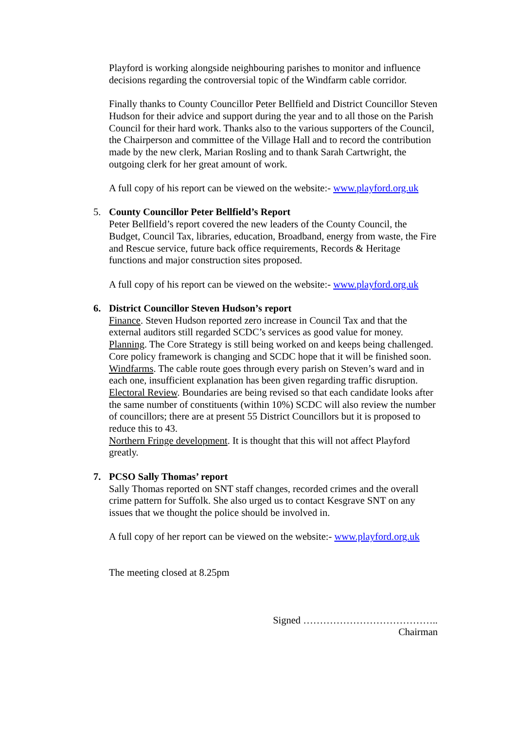Playford is working alongside neighbouring parishes to monitor and influence decisions regarding the controversial topic of the Windfarm cable corridor.
Finally thanks to County Councillor Peter Bellfield and District Councillor Steven Hudson for their advice and support during the year and to all those on the Parish Council for their hard work. Thanks also to the various supporters of the Council, the Chairperson and committee of the Village Hall and to record the contribution made by the new clerk, Marian Rosling and to thank Sarah Cartwright, the outgoing clerk for her great amount of work.
A full copy of his report can be viewed on the website:- www.playford.org.uk
5. County Councillor Peter Bellfield’s Report
Peter Bellfield’s report covered the new leaders of the County Council, the Budget, Council Tax, libraries, education, Broadband, energy from waste, the Fire and Rescue service, future back office requirements, Records & Heritage functions and major construction sites proposed.
A full copy of his report can be viewed on the website:- www.playford.org.uk
6. District Councillor Steven Hudson’s report
Finance. Steven Hudson reported zero increase in Council Tax and that the external auditors still regarded SCDC’s services as good value for money.
Planning. The Core Strategy is still being worked on and keeps being challenged. Core policy framework is changing and SCDC hope that it will be finished soon.
Windfarms. The cable route goes through every parish on Steven’s ward and in each one, insufficient explanation has been given regarding traffic disruption.
Electoral Review. Boundaries are being revised so that each candidate looks after the same number of constituents (within 10%) SCDC will also review the number of councillors; there are at present 55 District Councillors but it is proposed to reduce this to 43.
Northern Fringe development. It is thought that this will not affect Playford greatly.
7. PCSO Sally Thomas’ report
Sally Thomas reported on SNT staff changes, recorded crimes and the overall crime pattern for Suffolk. She also urged us to contact Kesgrave SNT on any issues that we thought the police should be involved in.
A full copy of her report can be viewed on the website:- www.playford.org.uk
The meeting closed at 8.25pm
Signed …………………………………..
Chairman